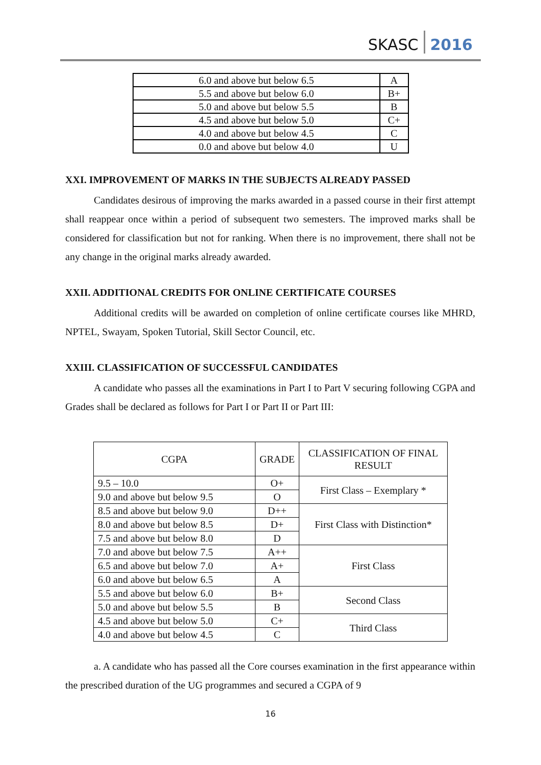SKASC 2016
| 6.0 and above but below 6.5 | A |
| 5.5 and above but below 6.0 | B+ |
| 5.0 and above but below 5.5 | B |
| 4.5 and above but below 5.0 | C+ |
| 4.0 and above but below 4.5 | C |
| 0.0 and above but below 4.0 | U |
XXI. IMPROVEMENT OF MARKS IN THE SUBJECTS ALREADY PASSED
Candidates desirous of improving the marks awarded in a passed course in their first attempt shall reappear once within a period of subsequent two semesters. The improved marks shall be considered for classification but not for ranking. When there is no improvement, there shall not be any change in the original marks already awarded.
XXII. ADDITIONAL CREDITS FOR ONLINE CERTIFICATE COURSES
Additional credits will be awarded on completion of online certificate courses like MHRD, NPTEL, Swayam, Spoken Tutorial, Skill Sector Council, etc.
XXIII. CLASSIFICATION OF SUCCESSFUL CANDIDATES
A candidate who passes all the examinations in Part I to Part V securing following CGPA and Grades shall be declared as follows for Part I or Part II or Part III:
| CGPA | GRADE | CLASSIFICATION OF FINAL RESULT |
| 9.5 – 10.0 | O+ | First Class – Exemplary * |
| 9.0 and above but below 9.5 | O | |
| 8.5 and above but below 9.0 | D++ | First Class with Distinction* |
| 8.0 and above but below 8.5 | D+ | |
| 7.5 and above but below 8.0 | D | |
| 7.0 and above but below 7.5 | A++ | First Class |
| 6.5 and above but below 7.0 | A+ | |
| 6.0 and above but below 6.5 | A | |
| 5.5 and above but below 6.0 | B+ | Second Class |
| 5.0 and above but below 5.5 | B | |
| 4.5 and above but below 5.0 | C+ | Third Class |
| 4.0 and above but below 4.5 | C | |
a. A candidate who has passed all the Core courses examination in the first appearance within the prescribed duration of the UG programmes and secured a CGPA of 9
16